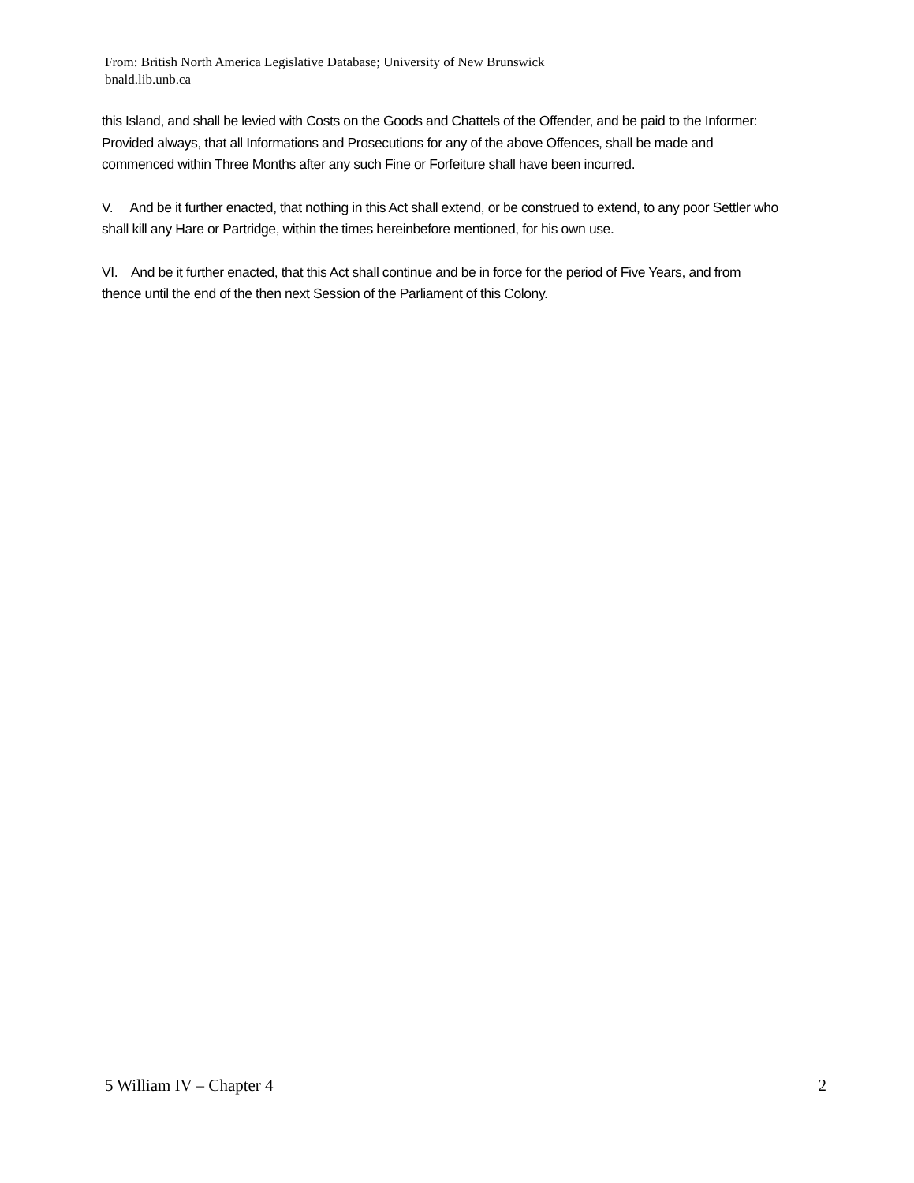From: British North America Legislative Database; University of New Brunswick
bnald.lib.unb.ca
this Island, and shall be levied with Costs on the Goods and Chattels of the Offender, and be paid to the Informer: Provided always, that all Informations and Prosecutions for any of the above Offences, shall be made and commenced within Three Months after any such Fine or Forfeiture shall have been incurred.
V. And be it further enacted, that nothing in this Act shall extend, or be construed to extend, to any poor Settler who shall kill any Hare or Partridge, within the times hereinbefore mentioned, for his own use.
VI. And be it further enacted, that this Act shall continue and be in force for the period of Five Years, and from thence until the end of the then next Session of the Parliament of this Colony.
5 William IV – Chapter 4 2